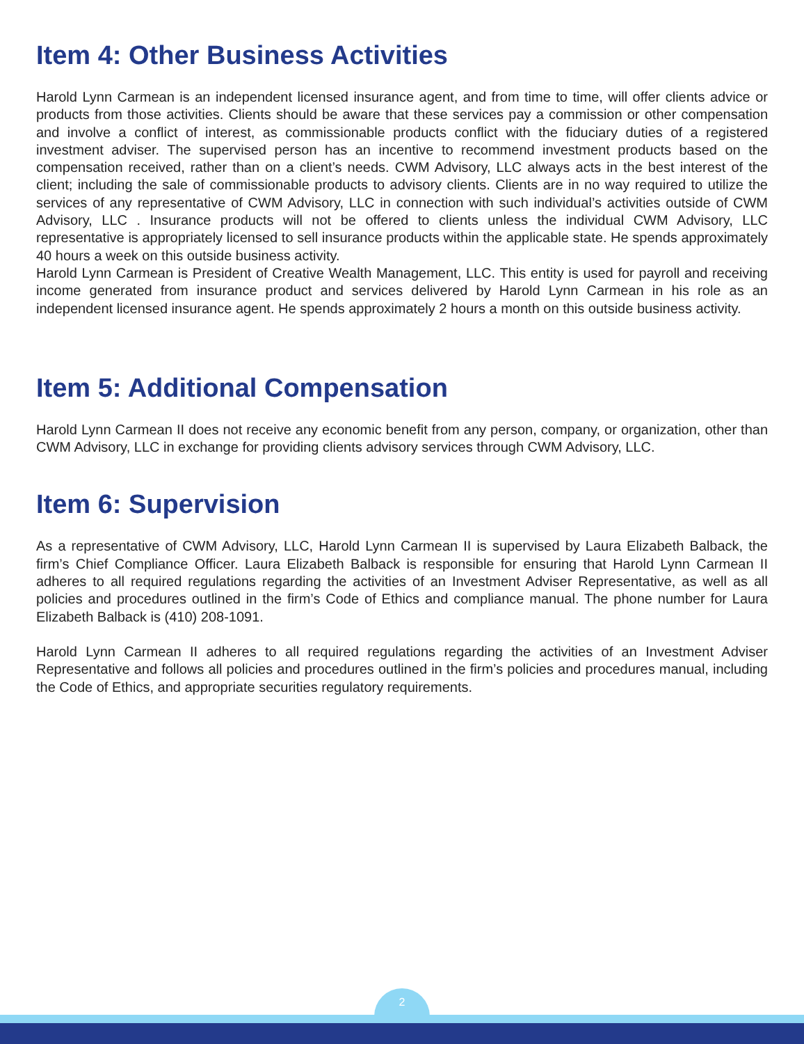Item 4: Other Business Activities
Harold Lynn Carmean is an independent licensed insurance agent, and from time to time, will offer clients advice or products from those activities. Clients should be aware that these services pay a commission or other compensation and involve a conflict of interest, as commissionable products conflict with the fiduciary duties of a registered investment adviser. The supervised person has an incentive to recommend investment products based on the compensation received, rather than on a client’s needs. CWM Advisory, LLC always acts in the best interest of the client; including the sale of commissionable products to advisory clients. Clients are in no way required to utilize the services of any representative of CWM Advisory, LLC in connection with such individual’s activities outside of CWM Advisory, LLC . Insurance products will not be offered to clients unless the individual CWM Advisory, LLC representative is appropriately licensed to sell insurance products within the applicable state. He spends approximately 40 hours a week on this outside business activity.
Harold Lynn Carmean is President of Creative Wealth Management, LLC. This entity is used for payroll and receiving income generated from insurance product and services delivered by Harold Lynn Carmean in his role as an independent licensed insurance agent. He spends approximately 2 hours a month on this outside business activity.
Item 5: Additional Compensation
Harold Lynn Carmean II does not receive any economic benefit from any person, company, or organization, other than CWM Advisory, LLC in exchange for providing clients advisory services through CWM Advisory, LLC.
Item 6: Supervision
As a representative of CWM Advisory, LLC, Harold Lynn Carmean II is supervised by Laura Elizabeth Balback, the firm’s Chief Compliance Officer. Laura Elizabeth Balback is responsible for ensuring that Harold Lynn Carmean II adheres to all required regulations regarding the activities of an Investment Adviser Representative, as well as all policies and procedures outlined in the firm’s Code of Ethics and compliance manual. The phone number for Laura Elizabeth Balback is (410) 208-1091.
Harold Lynn Carmean II adheres to all required regulations regarding the activities of an Investment Adviser Representative and follows all policies and procedures outlined in the firm’s policies and procedures manual, including the Code of Ethics, and appropriate securities regulatory requirements.
2